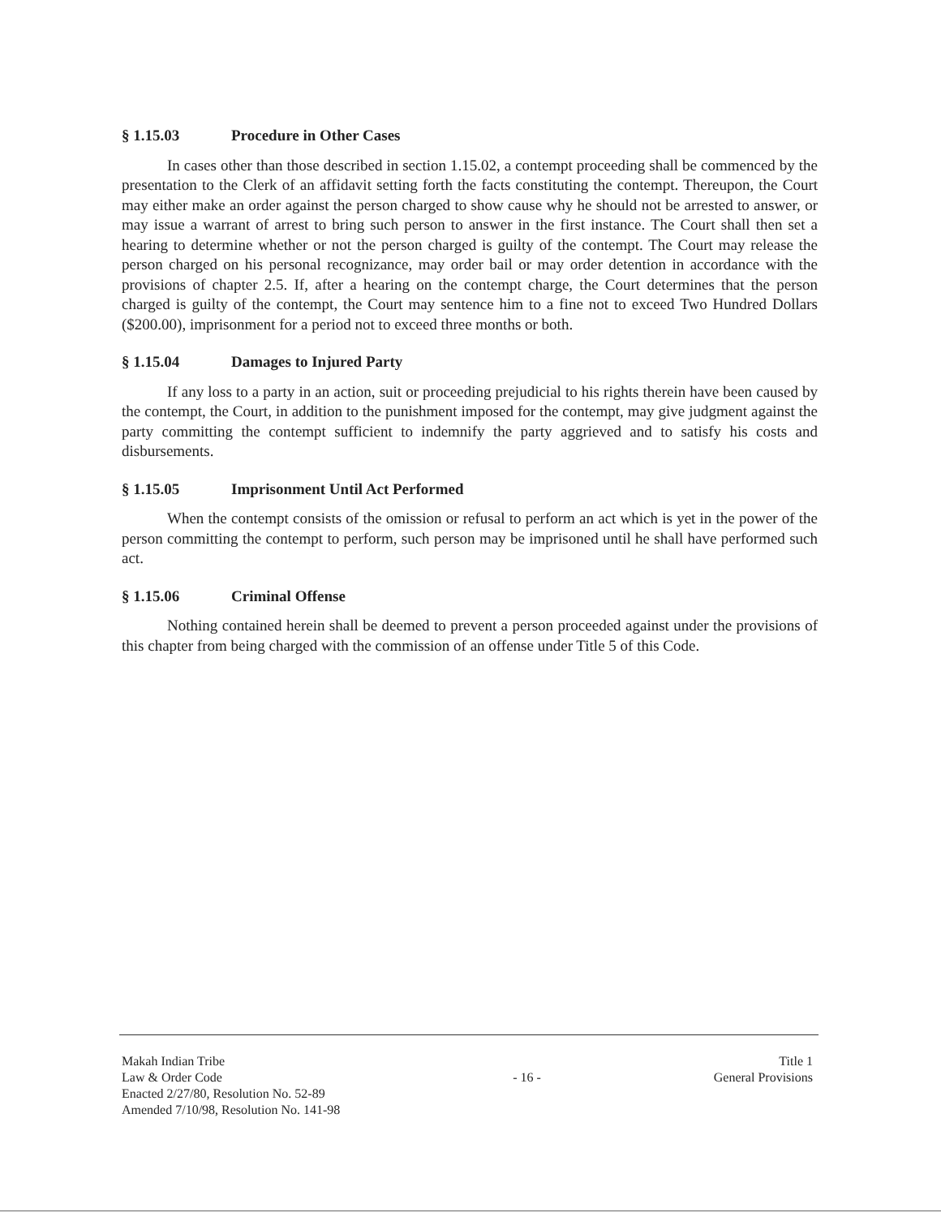§ 1.15.03 Procedure in Other Cases
In cases other than those described in section 1.15.02, a contempt proceeding shall be commenced by the presentation to the Clerk of an affidavit setting forth the facts constituting the contempt. Thereupon, the Court may either make an order against the person charged to show cause why he should not be arrested to answer, or may issue a warrant of arrest to bring such person to answer in the first instance. The Court shall then set a hearing to determine whether or not the person charged is guilty of the contempt. The Court may release the person charged on his personal recognizance, may order bail or may order detention in accordance with the provisions of chapter 2.5. If, after a hearing on the contempt charge, the Court determines that the person charged is guilty of the contempt, the Court may sentence him to a fine not to exceed Two Hundred Dollars ($200.00), imprisonment for a period not to exceed three months or both.
§ 1.15.04 Damages to Injured Party
If any loss to a party in an action, suit or proceeding prejudicial to his rights therein have been caused by the contempt, the Court, in addition to the punishment imposed for the contempt, may give judgment against the party committing the contempt sufficient to indemnify the party aggrieved and to satisfy his costs and disbursements.
§ 1.15.05 Imprisonment Until Act Performed
When the contempt consists of the omission or refusal to perform an act which is yet in the power of the person committing the contempt to perform, such person may be imprisoned until he shall have performed such act.
§ 1.15.06 Criminal Offense
Nothing contained herein shall be deemed to prevent a person proceeded against under the provisions of this chapter from being charged with the commission of an offense under Title 5 of this Code.
Makah Indian Tribe
Law & Order Code
Enacted 2/27/80, Resolution No. 52-89
Amended 7/10/98, Resolution No. 141-98
- 16 -
Title 1
General Provisions